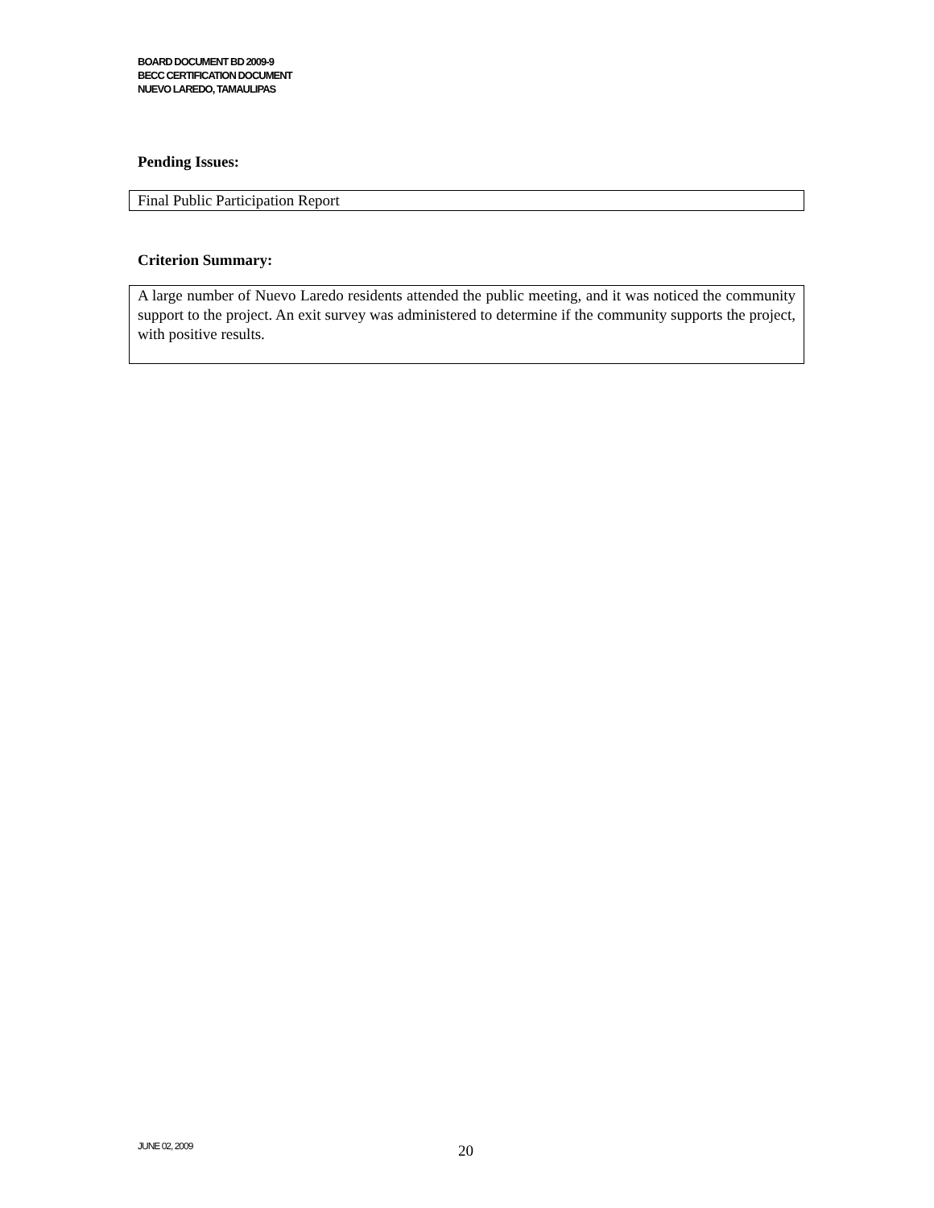BOARD DOCUMENT BD 2009-9
BECC CERTIFICATION DOCUMENT
NUEVO LAREDO, TAMAULIPAS
Pending Issues:
Final Public Participation Report
Criterion Summary:
A large number of Nuevo Laredo residents attended the public meeting, and it was noticed the community support to the project. An exit survey was administered to determine if the community supports the project, with positive results.
JUNE 02, 2009 20